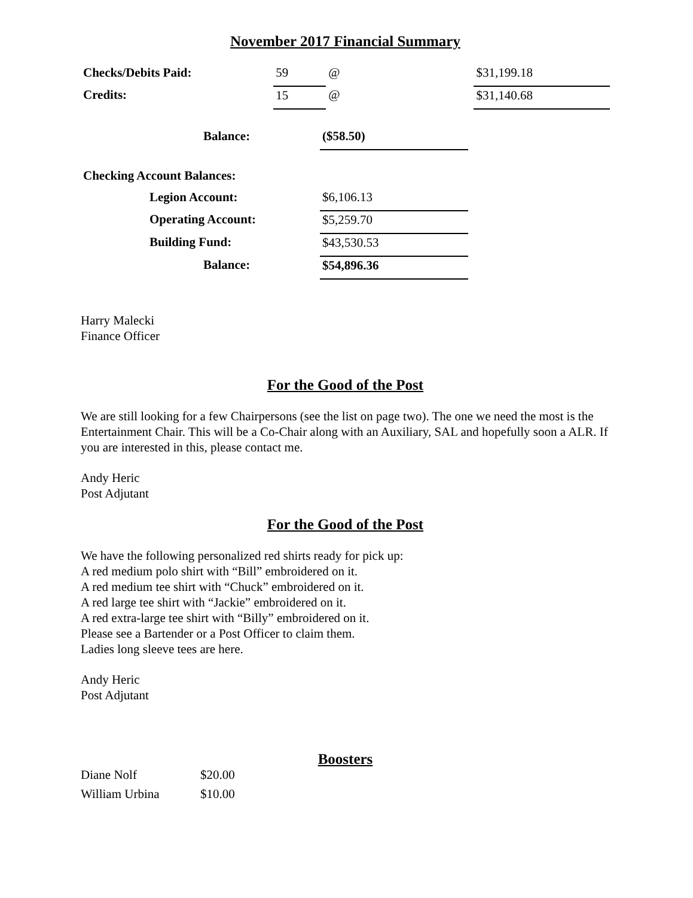November 2017 Financial Summary
| Checks/Debits Paid: | 59 | @ | $31,199.18 |
| Credits: | 15 | @ | $31,140.68 |
| Balance: | ($58.50) |
| Checking Account Balances: | |
| Legion Account: | $6,106.13 |
| Operating Account: | $5,259.70 |
| Building Fund: | $43,530.53 |
| Balance: | $54,896.36 |
Harry Malecki
Finance Officer
For the Good of the Post
We are still looking for a few Chairpersons (see the list on page two). The one we need the most is the Entertainment Chair. This will be a Co-Chair along with an Auxiliary, SAL and hopefully soon a ALR. If you are interested in this, please contact me.
Andy Heric
Post Adjutant
For the Good of the Post
We have the following personalized red shirts ready for pick up:
A red medium polo shirt with “Bill” embroidered on it.
A red medium tee shirt with “Chuck” embroidered on it.
A red large tee shirt with “Jackie” embroidered on it.
A red extra-large tee shirt with “Billy” embroidered on it.
Please see a Bartender or a Post Officer to claim them.
Ladies long sleeve tees are here.
Andy Heric
Post Adjutant
Boosters
| Diane Nolf | $20.00 |
| William Urbina | $10.00 |